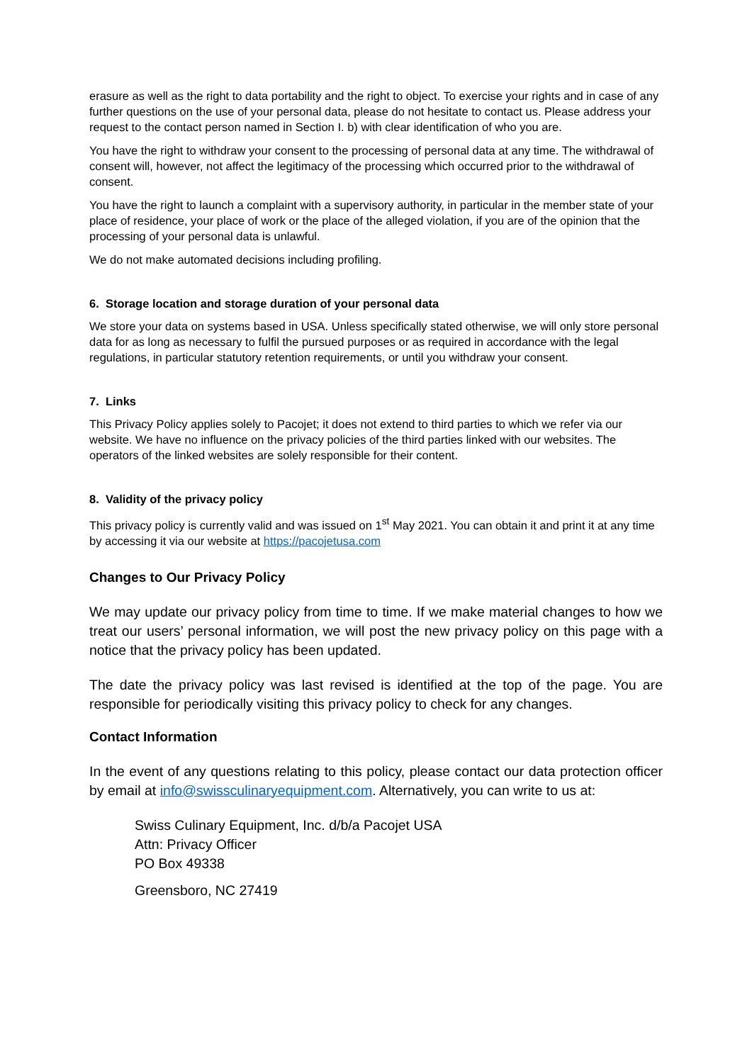erasure as well as the right to data portability and the right to object. To exercise your rights and in case of any further questions on the use of your personal data, please do not hesitate to contact us. Please address your request to the contact person named in Section I. b) with clear identification of who you are.
You have the right to withdraw your consent to the processing of personal data at any time. The withdrawal of consent will, however, not affect the legitimacy of the processing which occurred prior to the withdrawal of consent.
You have the right to launch a complaint with a supervisory authority, in particular in the member state of your place of residence, your place of work or the place of the alleged violation, if you are of the opinion that the processing of your personal data is unlawful.
We do not make automated decisions including profiling.
6. Storage location and storage duration of your personal data
We store your data on systems based in USA. Unless specifically stated otherwise, we will only store personal data for as long as necessary to fulfil the pursued purposes or as required in accordance with the legal regulations, in particular statutory retention requirements, or until you withdraw your consent.
7. Links
This Privacy Policy applies solely to Pacojet; it does not extend to third parties to which we refer via our website. We have no influence on the privacy policies of the third parties linked with our websites. The operators of the linked websites are solely responsible for their content.
8. Validity of the privacy policy
This privacy policy is currently valid and was issued on 1<sup>st</sup> May 2021. You can obtain it and print it at any time by accessing it via our website at https://pacojetusa.com
Changes to Our Privacy Policy
We may update our privacy policy from time to time. If we make material changes to how we treat our users’ personal information, we will post the new privacy policy on this page with a notice that the privacy policy has been updated.
The date the privacy policy was last revised is identified at the top of the page. You are responsible for periodically visiting this privacy policy to check for any changes.
Contact Information
In the event of any questions relating to this policy, please contact our data protection officer by email at info@swissculinaryequipment.com. Alternatively, you can write to us at:
Swiss Culinary Equipment, Inc. d/b/a Pacojet USA
Attn: Privacy Officer
PO Box 49338
Greensboro, NC 27419